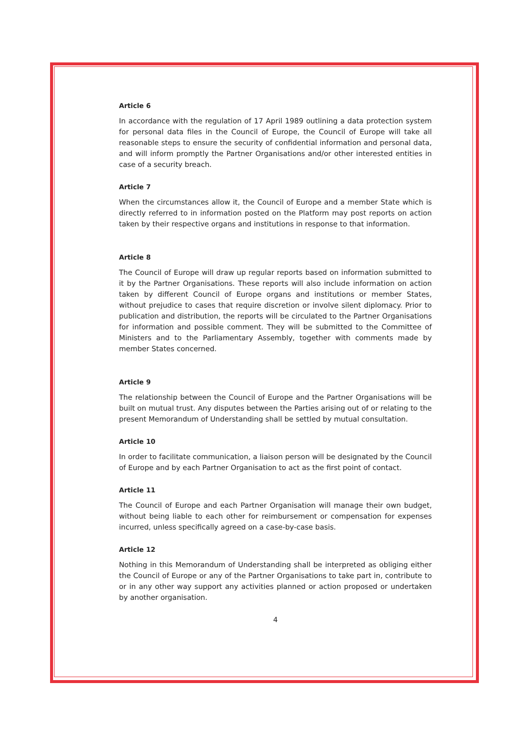Article 6
In accordance with the regulation of 17 April 1989 outlining a data protection system for personal data files in the Council of Europe, the Council of Europe will take all reasonable steps to ensure the security of confidential information and personal data, and will inform promptly the Partner Organisations and/or other interested entities in case of a security breach.
Article 7
When the circumstances allow it, the Council of Europe and a member State which is directly referred to in information posted on the Platform may post reports on action taken by their respective organs and institutions in response to that information.
Article 8
The Council of Europe will draw up regular reports based on information submitted to it by the Partner Organisations. These reports will also include information on action taken by different Council of Europe organs and institutions or member States, without prejudice to cases that require discretion or involve silent diplomacy. Prior to publication and distribution, the reports will be circulated to the Partner Organisations for information and possible comment. They will be submitted to the Committee of Ministers and to the Parliamentary Assembly, together with comments made by member States concerned.
Article 9
The relationship between the Council of Europe and the Partner Organisations will be built on mutual trust. Any disputes between the Parties arising out of or relating to the present Memorandum of Understanding shall be settled by mutual consultation.
Article 10
In order to facilitate communication, a liaison person will be designated by the Council of Europe and by each Partner Organisation to act as the first point of contact.
Article 11
The Council of Europe and each Partner Organisation will manage their own budget, without being liable to each other for reimbursement or compensation for expenses incurred, unless specifically agreed on a case-by-case basis.
Article 12
Nothing in this Memorandum of Understanding shall be interpreted as obliging either the Council of Europe or any of the Partner Organisations to take part in, contribute to or in any other way support any activities planned or action proposed or undertaken by another organisation.
4